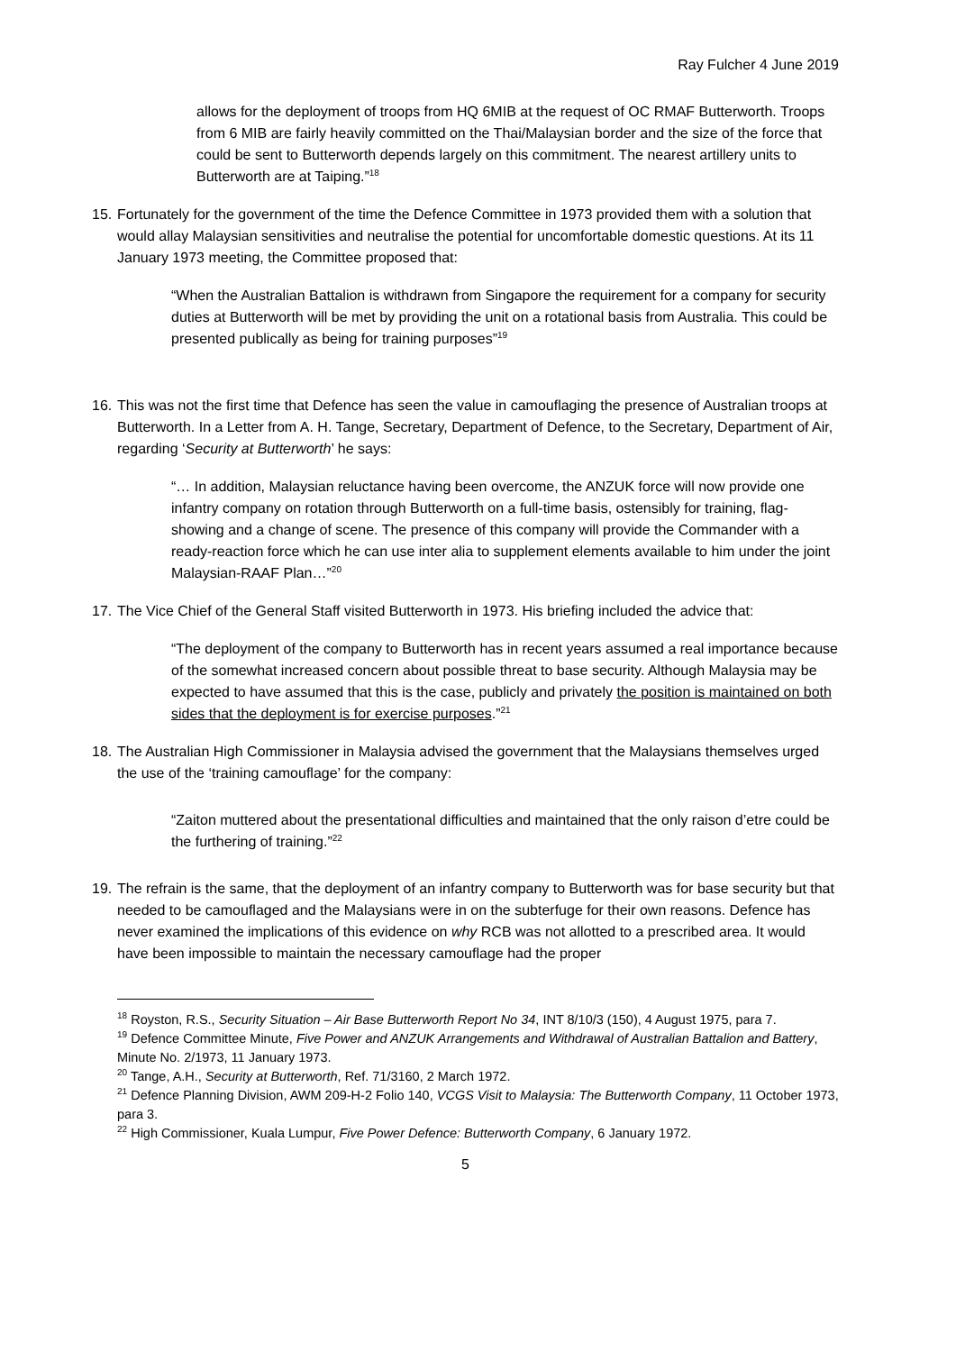Ray Fulcher 4 June 2019
allows for the deployment of troops from HQ 6MIB at the request of OC RMAF Butterworth. Troops from 6 MIB are fairly heavily committed on the Thai/Malaysian border and the size of the force that could be sent to Butterworth depends largely on this commitment. The nearest artillery units to Butterworth are at Taiping.”<sup>18</sup>
15.
Fortunately for the government of the time the Defence Committee in 1973 provided them with a solution that would allay Malaysian sensitivities and neutralise the potential for uncomfortable domestic questions. At its 11 January 1973 meeting, the Committee proposed that:
“When the Australian Battalion is withdrawn from Singapore the requirement for a company for security duties at Butterworth will be met by providing the unit on a rotational basis from Australia. This could be presented publically as being for training purposes”<sup>19</sup>
16.
This was not the first time that Defence has seen the value in camouflaging the presence of Australian troops at Butterworth. In a Letter from A. H. Tange, Secretary, Department of Defence, to the Secretary, Department of Air, regarding ‘Security at Butterworth’ he says:
“… In addition, Malaysian reluctance having been overcome, the ANZUK force will now provide one infantry company on rotation through Butterworth on a full-time basis, ostensibly for training, flag-showing and a change of scene. The presence of this company will provide the Commander with a ready-reaction force which he can use inter alia to supplement elements available to him under the joint Malaysian-RAAF Plan…”<sup>20</sup>
17.
The Vice Chief of the General Staff visited Butterworth in 1973. His briefing included the advice that:
“The deployment of the company to Butterworth has in recent years assumed a real importance because of the somewhat increased concern about possible threat to base security. Although Malaysia may be expected to have assumed that this is the case, publicly and privately the position is maintained on both sides that the deployment is for exercise purposes.”<sup>21</sup>
18.
The Australian High Commissioner in Malaysia advised the government that the Malaysians themselves urged the use of the ‘training camouflage’ for the company:
“Zaiton muttered about the presentational difficulties and maintained that the only raison d’etre could be the furthering of training.”<sup>22</sup>
19.
The refrain is the same, that the deployment of an infantry company to Butterworth was for base security but that needed to be camouflaged and the Malaysians were in on the subterfuge for their own reasons. Defence has never examined the implications of this evidence on why RCB was not allotted to a prescribed area. It would have been impossible to maintain the necessary camouflage had the proper
<sup>18</sup> Royston, R.S., Security Situation – Air Base Butterworth Report No 34, INT 8/10/3 (150), 4 August 1975, para 7.
<sup>19</sup> Defence Committee Minute, Five Power and ANZUK Arrangements and Withdrawal of Australian Battalion and Battery, Minute No. 2/1973, 11 January 1973.
<sup>20</sup> Tange, A.H., Security at Butterworth, Ref. 71/3160, 2 March 1972.
<sup>21</sup> Defence Planning Division, AWM 209-H-2 Folio 140, VCGS Visit to Malaysia: The Butterworth Company, 11 October 1973, para 3.
<sup>22</sup> High Commissioner, Kuala Lumpur, Five Power Defence: Butterworth Company, 6 January 1972.
5